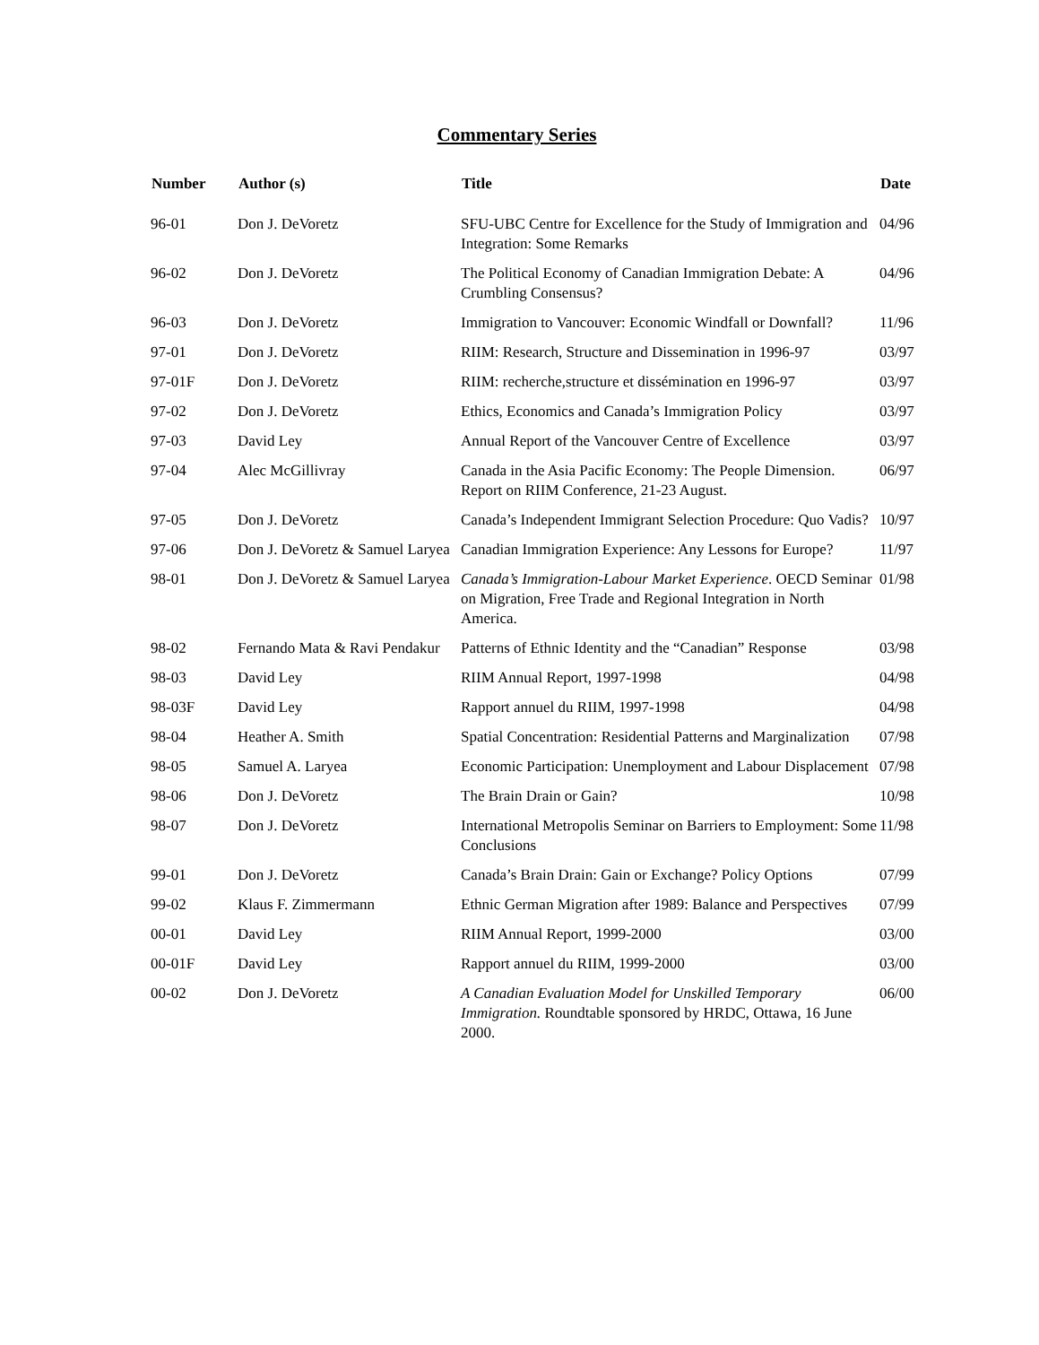Commentary Series
| Number | Author (s) | Title | Date |
| --- | --- | --- | --- |
| 96-01 | Don J. DeVoretz | SFU-UBC Centre for Excellence for the Study of Immigration and Integration: Some Remarks | 04/96 |
| 96-02 | Don J. DeVoretz | The Political Economy of Canadian Immigration Debate: A Crumbling Consensus? | 04/96 |
| 96-03 | Don J. DeVoretz | Immigration to Vancouver: Economic Windfall or Downfall? | 11/96 |
| 97-01 | Don J. DeVoretz | RIIM: Research, Structure and Dissemination in 1996-97 | 03/97 |
| 97-01F | Don J. DeVoretz | RIIM: recherche,structure et dissémination en 1996-97 | 03/97 |
| 97-02 | Don J. DeVoretz | Ethics, Economics and Canada’s Immigration Policy | 03/97 |
| 97-03 | David Ley | Annual Report of the Vancouver Centre of Excellence | 03/97 |
| 97-04 | Alec McGillivray | Canada in the Asia Pacific Economy: The People Dimension. Report on RIIM Conference, 21-23 August. | 06/97 |
| 97-05 | Don J. DeVoretz | Canada’s Independent Immigrant Selection Procedure: Quo Vadis? | 10/97 |
| 97-06 | Don J. DeVoretz & Samuel Laryea | Canadian Immigration Experience: Any Lessons for Europe? | 11/97 |
| 98-01 | Don J. DeVoretz & Samuel Laryea | Canada’s Immigration-Labour Market Experience . OECD Seminar on Migration, Free Trade and Regional Integration in North America. | 01/98 |
| 98-02 | Fernando Mata & Ravi Pendakur | Patterns of Ethnic Identity and the “Canadian” Response | 03/98 |
| 98-03 | David Ley | RIIM Annual Report, 1997-1998 | 04/98 |
| 98-03F | David Ley | Rapport annuel du RIIM, 1997-1998 | 04/98 |
| 98-04 | Heather A. Smith | Spatial Concentration: Residential Patterns and Marginalization | 07/98 |
| 98-05 | Samuel A. Laryea | Economic Participation: Unemployment and Labour Displacement | 07/98 |
| 98-06 | Don J. DeVoretz | The Brain Drain or Gain? | 10/98 |
| 98-07 | Don J. DeVoretz | International Metropolis Seminar on Barriers to Employment: Some Conclusions | 11/98 |
| 99-01 | Don J. DeVoretz | Canada’s Brain Drain: Gain or Exchange? Policy Options | 07/99 |
| 99-02 | Klaus F. Zimmermann | Ethnic German Migration after 1989: Balance and Perspectives | 07/99 |
| 00-01 | David Ley | RIIM Annual Report, 1999-2000 | 03/00 |
| 00-01F | David Ley | Rapport annuel du RIIM, 1999-2000 | 03/00 |
| 00-02 | Don J. DeVoretz | A Canadian Evaluation Model for Unskilled Temporary Immigration. Roundtable sponsored by HRDC, Ottawa, 16 June 2000. | 06/00 |